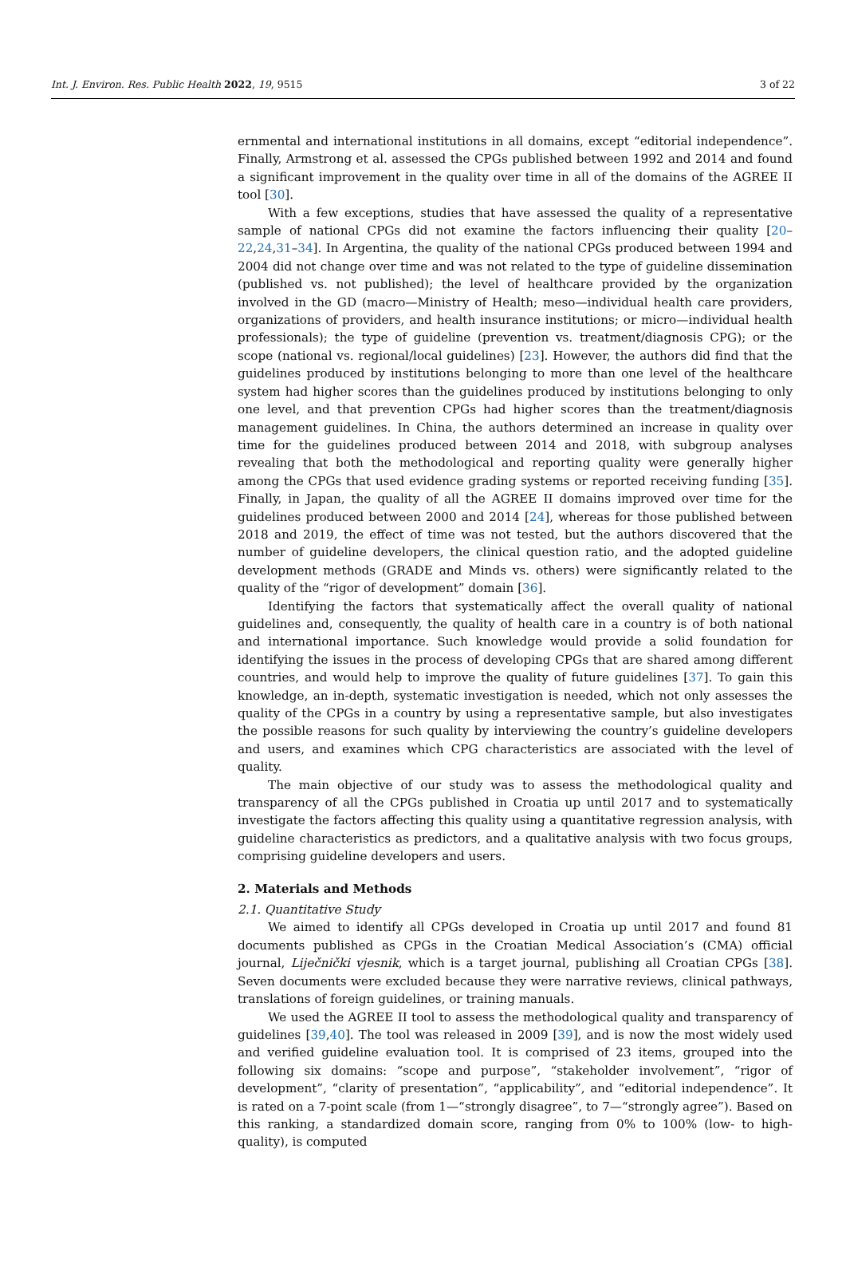Int. J. Environ. Res. Public Health 2022, 19, 9515 3 of 22
ernmental and international institutions in all domains, except “editorial independence”. Finally, Armstrong et al. assessed the CPGs published between 1992 and 2014 and found a significant improvement in the quality over time in all of the domains of the AGREE II tool [30].
With a few exceptions, studies that have assessed the quality of a representative sample of national CPGs did not examine the factors influencing their quality [20–22,24,31–34]. In Argentina, the quality of the national CPGs produced between 1994 and 2004 did not change over time and was not related to the type of guideline dissemination (published vs. not published); the level of healthcare provided by the organization involved in the GD (macro—Ministry of Health; meso—individual health care providers, organizations of providers, and health insurance institutions; or micro—individual health professionals); the type of guideline (prevention vs. treatment/diagnosis CPG); or the scope (national vs. regional/local guidelines) [23]. However, the authors did find that the guidelines produced by institutions belonging to more than one level of the healthcare system had higher scores than the guidelines produced by institutions belonging to only one level, and that prevention CPGs had higher scores than the treatment/diagnosis management guidelines. In China, the authors determined an increase in quality over time for the guidelines produced between 2014 and 2018, with subgroup analyses revealing that both the methodological and reporting quality were generally higher among the CPGs that used evidence grading systems or reported receiving funding [35]. Finally, in Japan, the quality of all the AGREE II domains improved over time for the guidelines produced between 2000 and 2014 [24], whereas for those published between 2018 and 2019, the effect of time was not tested, but the authors discovered that the number of guideline developers, the clinical question ratio, and the adopted guideline development methods (GRADE and Minds vs. others) were significantly related to the quality of the “rigor of development” domain [36].
Identifying the factors that systematically affect the overall quality of national guidelines and, consequently, the quality of health care in a country is of both national and international importance. Such knowledge would provide a solid foundation for identifying the issues in the process of developing CPGs that are shared among different countries, and would help to improve the quality of future guidelines [37]. To gain this knowledge, an in-depth, systematic investigation is needed, which not only assesses the quality of the CPGs in a country by using a representative sample, but also investigates the possible reasons for such quality by interviewing the country’s guideline developers and users, and examines which CPG characteristics are associated with the level of quality.
The main objective of our study was to assess the methodological quality and transparency of all the CPGs published in Croatia up until 2017 and to systematically investigate the factors affecting this quality using a quantitative regression analysis, with guideline characteristics as predictors, and a qualitative analysis with two focus groups, comprising guideline developers and users.
2. Materials and Methods
2.1. Quantitative Study
We aimed to identify all CPGs developed in Croatia up until 2017 and found 81 documents published as CPGs in the Croatian Medical Association’s (CMA) official journal, Liječnički vjesnik, which is a target journal, publishing all Croatian CPGs [38]. Seven documents were excluded because they were narrative reviews, clinical pathways, translations of foreign guidelines, or training manuals.
We used the AGREE II tool to assess the methodological quality and transparency of guidelines [39,40]. The tool was released in 2009 [39], and is now the most widely used and verified guideline evaluation tool. It is comprised of 23 items, grouped into the following six domains: “scope and purpose”, “stakeholder involvement”, “rigor of development”, “clarity of presentation”, “applicability”, and “editorial independence”. It is rated on a 7-point scale (from 1—“strongly disagree”, to 7—“strongly agree”). Based on this ranking, a standardized domain score, ranging from 0% to 100% (low- to high-quality), is computed